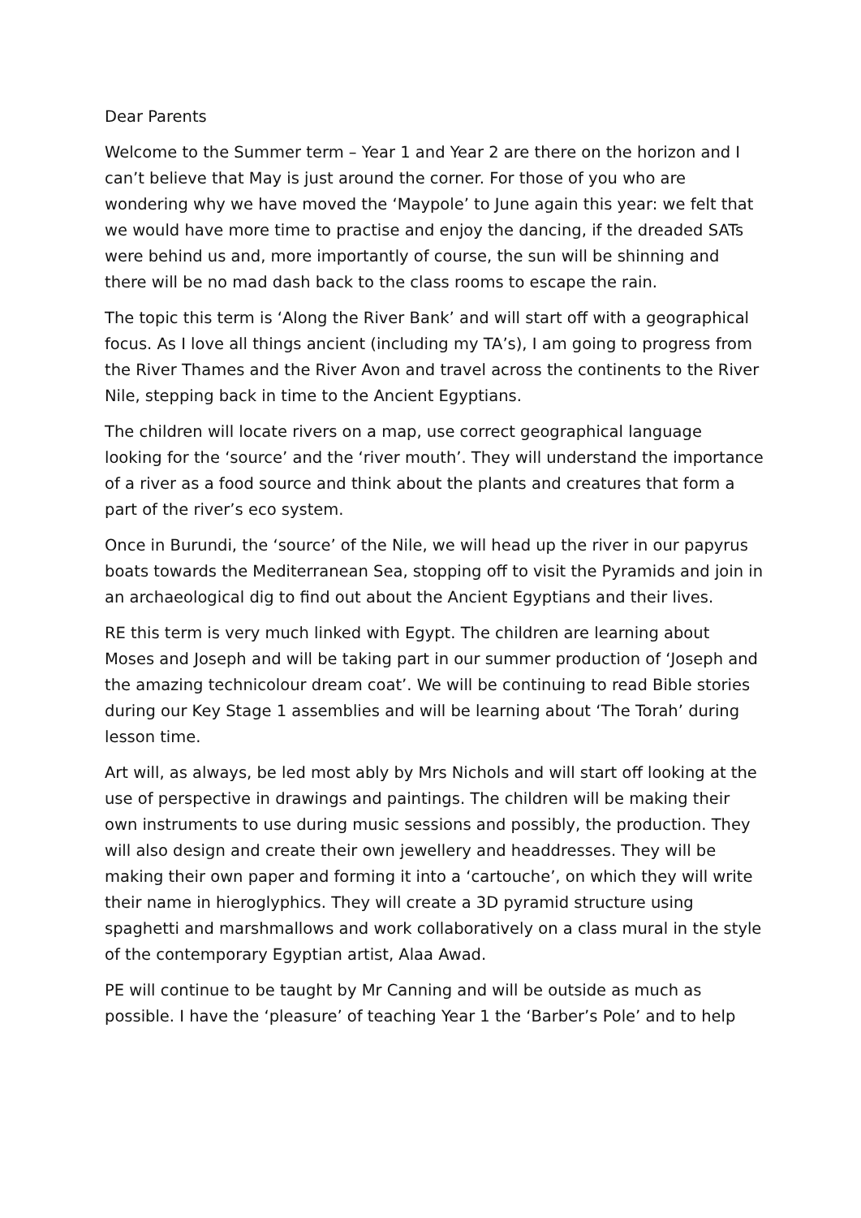Dear Parents
Welcome to the Summer term – Year 1 and Year 2 are there on the horizon and I can’t believe that May is just around the corner. For those of you who are wondering why we have moved the ‘Maypole’ to June again this year: we felt that we would have more time to practise and enjoy the dancing, if the dreaded SATs were behind us and, more importantly of course, the sun will be shinning and there will be no mad dash back to the class rooms to escape the rain.
The topic this term is ‘Along the River Bank’ and will start off with a geographical focus. As I love all things ancient (including my TA’s), I am going to progress from the River Thames and the River Avon and travel across the continents to the River Nile, stepping back in time to the Ancient Egyptians.
The children will locate rivers on a map, use correct geographical language looking for the ‘source’ and the ‘river mouth’. They will understand the importance of a river as a food source and think about the plants and creatures that form a part of the river’s eco system.
Once in Burundi, the ‘source’ of the Nile, we will head up the river in our papyrus boats towards the Mediterranean Sea, stopping off to visit the Pyramids and join in an archaeological dig to find out about the Ancient Egyptians and their lives.
RE this term is very much linked with Egypt. The children are learning about Moses and Joseph and will be taking part in our summer production of ‘Joseph and the amazing technicolour dream coat’. We will be continuing to read Bible stories during our Key Stage 1 assemblies and will be learning about ‘The Torah’ during lesson time.
Art will, as always, be led most ably by Mrs Nichols and will start off looking at the use of perspective in drawings and paintings. The children will be making their own instruments to use during music sessions and possibly, the production. They will also design and create their own jewellery and headdresses. They will be making their own paper and forming it into a ‘cartouche’, on which they will write their name in hieroglyphics. They will create a 3D pyramid structure using spaghetti and marshmallows and work collaboratively on a class mural in the style of the contemporary Egyptian artist, Alaa Awad.
PE will continue to be taught by Mr Canning and will be outside as much as possible. I have the ‘pleasure’ of teaching Year 1 the ‘Barber’s Pole’ and to help